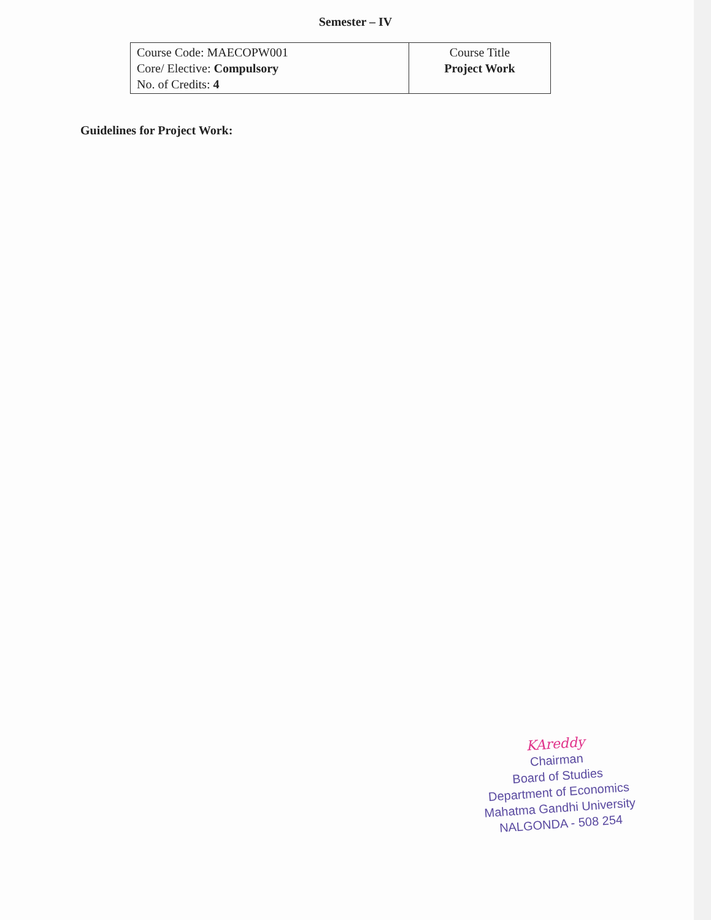Semester – IV
| Course Code: MAECOPW001 Core/ Elective: Compulsory No. of Credits: 4 | Course Title Project Work |
Guidelines for Project Work:
KAreddy
Chairman
Board of Studies
Department of Economics
Mahatma Gandhi University
NALGONDA - 508 254